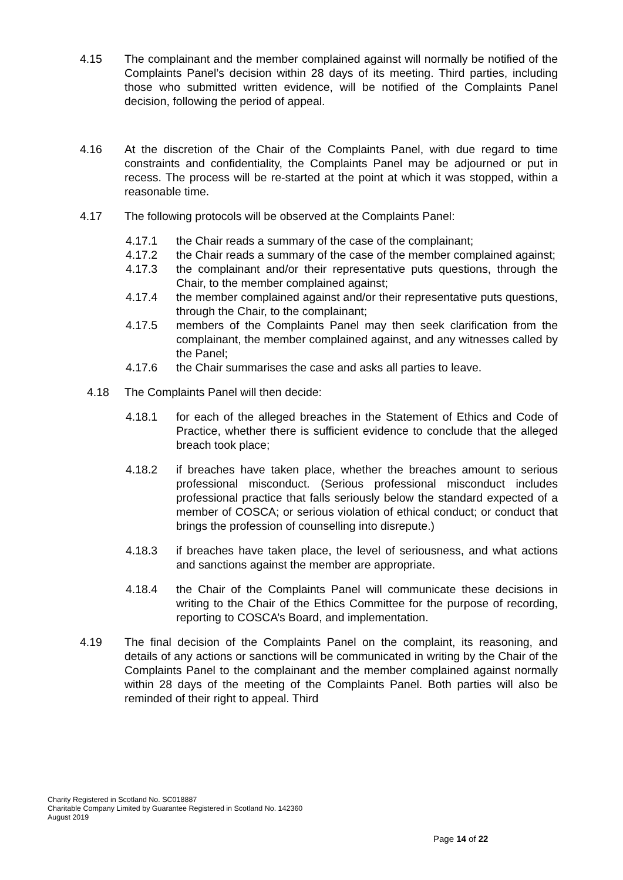4.15 The complainant and the member complained against will normally be notified of the Complaints Panel’s decision within 28 days of its meeting. Third parties, including those who submitted written evidence, will be notified of the Complaints Panel decision, following the period of appeal.
4.16 At the discretion of the Chair of the Complaints Panel, with due regard to time constraints and confidentiality, the Complaints Panel may be adjourned or put in recess. The process will be re-started at the point at which it was stopped, within a reasonable time.
4.17 The following protocols will be observed at the Complaints Panel:
4.17.1 the Chair reads a summary of the case of the complainant;
4.17.2 the Chair reads a summary of the case of the member complained against;
4.17.3 the complainant and/or their representative puts questions, through the Chair, to the member complained against;
4.17.4 the member complained against and/or their representative puts questions, through the Chair, to the complainant;
4.17.5 members of the Complaints Panel may then seek clarification from the complainant, the member complained against, and any witnesses called by the Panel;
4.17.6 the Chair summarises the case and asks all parties to leave.
4.18 The Complaints Panel will then decide:
4.18.1 for each of the alleged breaches in the Statement of Ethics and Code of Practice, whether there is sufficient evidence to conclude that the alleged breach took place;
4.18.2 if breaches have taken place, whether the breaches amount to serious professional misconduct. (Serious professional misconduct includes professional practice that falls seriously below the standard expected of a member of COSCA; or serious violation of ethical conduct; or conduct that brings the profession of counselling into disrepute.)
4.18.3 if breaches have taken place, the level of seriousness, and what actions and sanctions against the member are appropriate.
4.18.4 the Chair of the Complaints Panel will communicate these decisions in writing to the Chair of the Ethics Committee for the purpose of recording, reporting to COSCA’s Board, and implementation.
4.19 The final decision of the Complaints Panel on the complaint, its reasoning, and details of any actions or sanctions will be communicated in writing by the Chair of the Complaints Panel to the complainant and the member complained against normally within 28 days of the meeting of the Complaints Panel. Both parties will also be reminded of their right to appeal. Third
Charity Registered in Scotland No. SC018887
Charitable Company Limited by Guarantee Registered in Scotland No. 142360
August 2019
Page 14 of 22